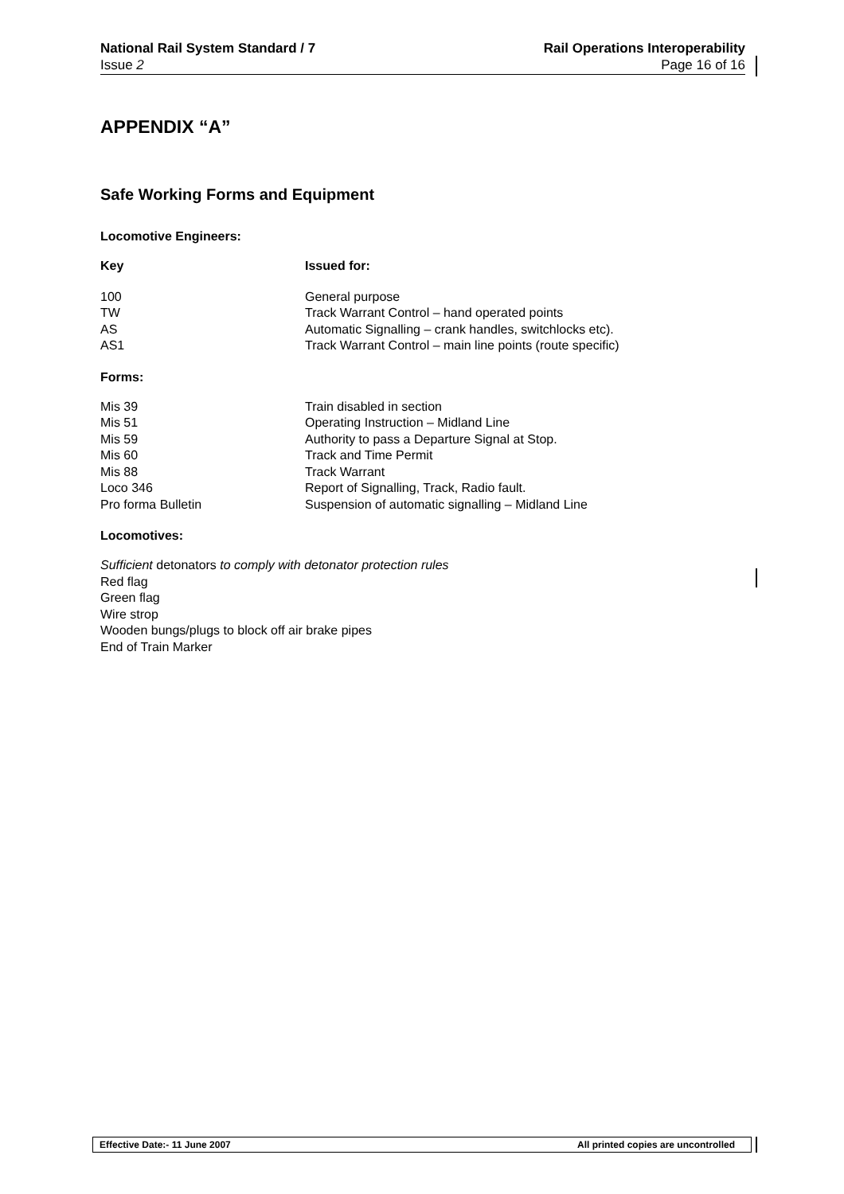National Rail System Standard / 7
Issue 2
Rail Operations Interoperability
Page 16 of 16
APPENDIX “A”
Safe Working Forms and Equipment
Locomotive Engineers:
| Key | Issued for: |
| --- | --- |
| 100 | General purpose |
| TW | Track Warrant Control – hand operated points |
| AS | Automatic Signalling – crank handles, switchlocks etc). |
| AS1 | Track Warrant Control – main line points (route specific) |
Forms:
| Mis 39 | Train disabled in section |
| Mis 51 | Operating Instruction – Midland Line |
| Mis 59 | Authority to pass a Departure Signal at Stop. |
| Mis 60 | Track and Time Permit |
| Mis 88 | Track Warrant |
| Loco 346 | Report of Signalling, Track, Radio fault. |
| Pro forma Bulletin | Suspension of automatic signalling – Midland Line |
Locomotives:
Sufficient detonators to comply with detonator protection rules
Red flag
Green flag
Wire strop
Wooden bungs/plugs to block off air brake pipes
End of Train Marker
Effective Date:- 11 June 2007 All printed copies are uncontrolled